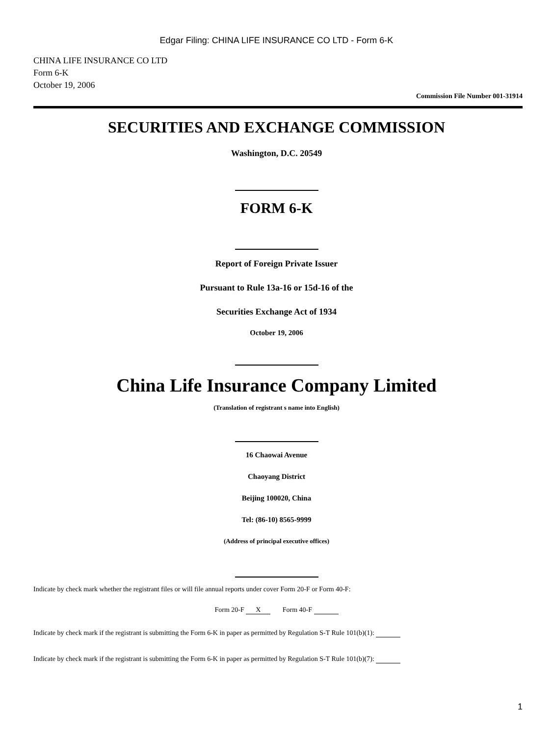Edgar Filing: CHINA LIFE INSURANCE CO LTD - Form 6-K
CHINA LIFE INSURANCE CO LTD
Form 6-K
October 19, 2006
Commission File Number 001-31914
SECURITIES AND EXCHANGE COMMISSION
Washington, D.C. 20549
FORM 6-K
Report of Foreign Private Issuer
Pursuant to Rule 13a-16 or 15d-16 of the
Securities Exchange Act of 1934
October 19, 2006
China Life Insurance Company Limited
(Translation of registrant s name into English)
16 Chaowai Avenue
Chaoyang District
Beijing 100020, China
Tel: (86-10) 8565-9999
(Address of principal executive offices)
Indicate by check mark whether the registrant files or will file annual reports under cover Form 20-F or Form 40-F:
Form 20-F X Form 40-F
Indicate by check mark if the registrant is submitting the Form 6-K in paper as permitted by Regulation S-T Rule 101(b)(1):
Indicate by check mark if the registrant is submitting the Form 6-K in paper as permitted by Regulation S-T Rule 101(b)(7):
1